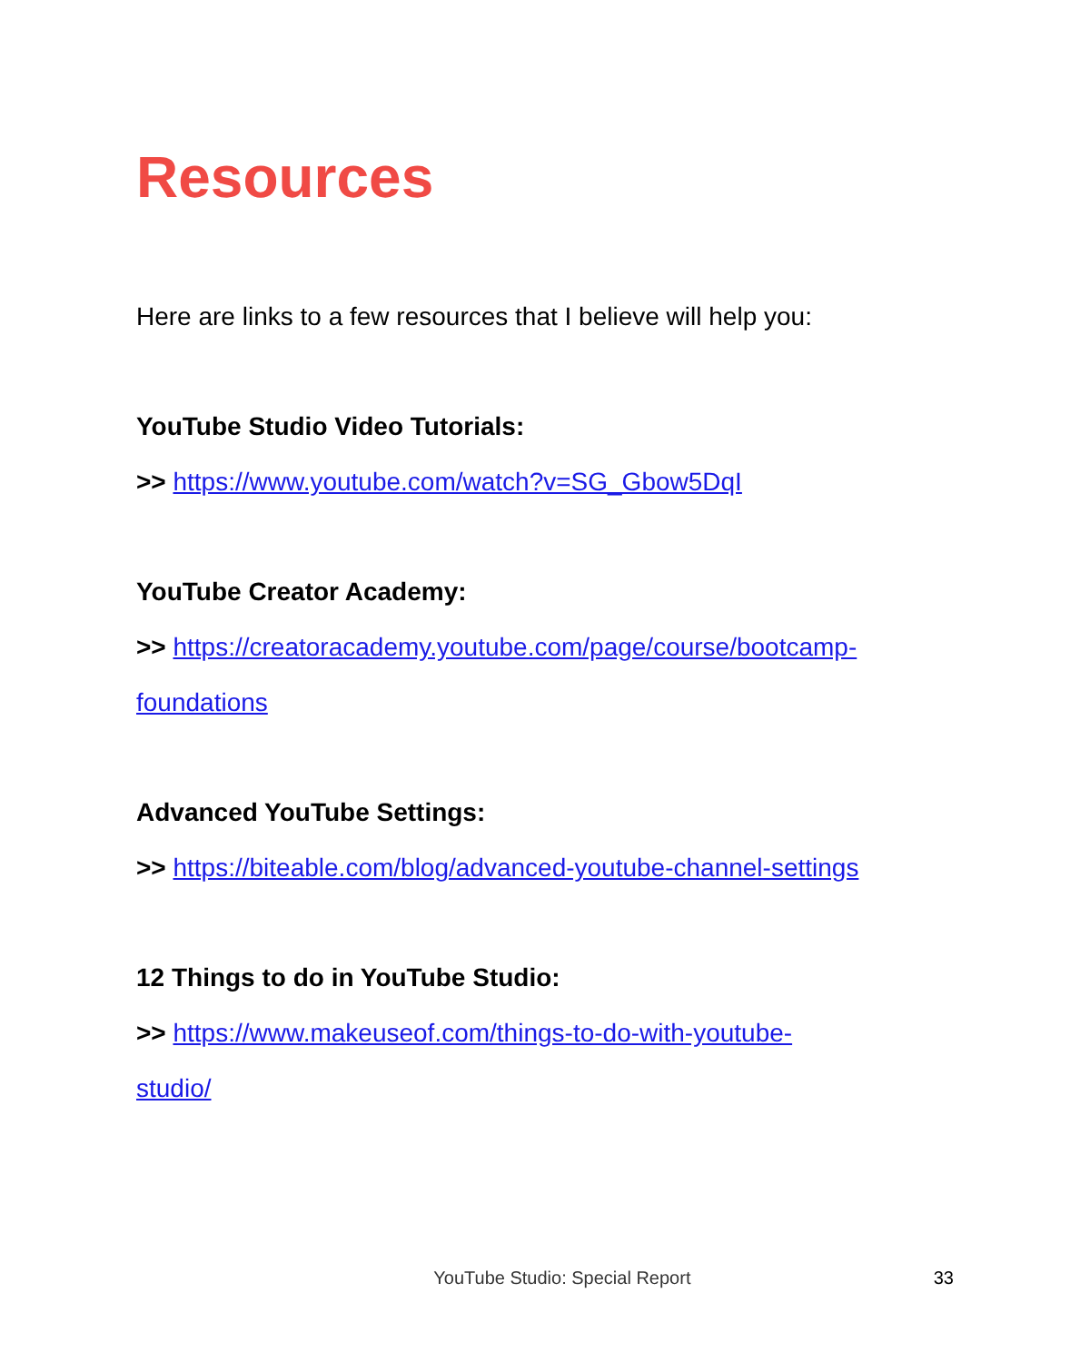Resources
Here are links to a few resources that I believe will help you:
YouTube Studio Video Tutorials:
>> https://www.youtube.com/watch?v=SG_Gbow5DqI
YouTube Creator Academy:
>> https://creatoracademy.youtube.com/page/course/bootcamp-foundations
Advanced YouTube Settings:
>> https://biteable.com/blog/advanced-youtube-channel-settings
12 Things to do in YouTube Studio:
>> https://www.makeuseof.com/things-to-do-with-youtube-
studio/
YouTube Studio: Special Report 33